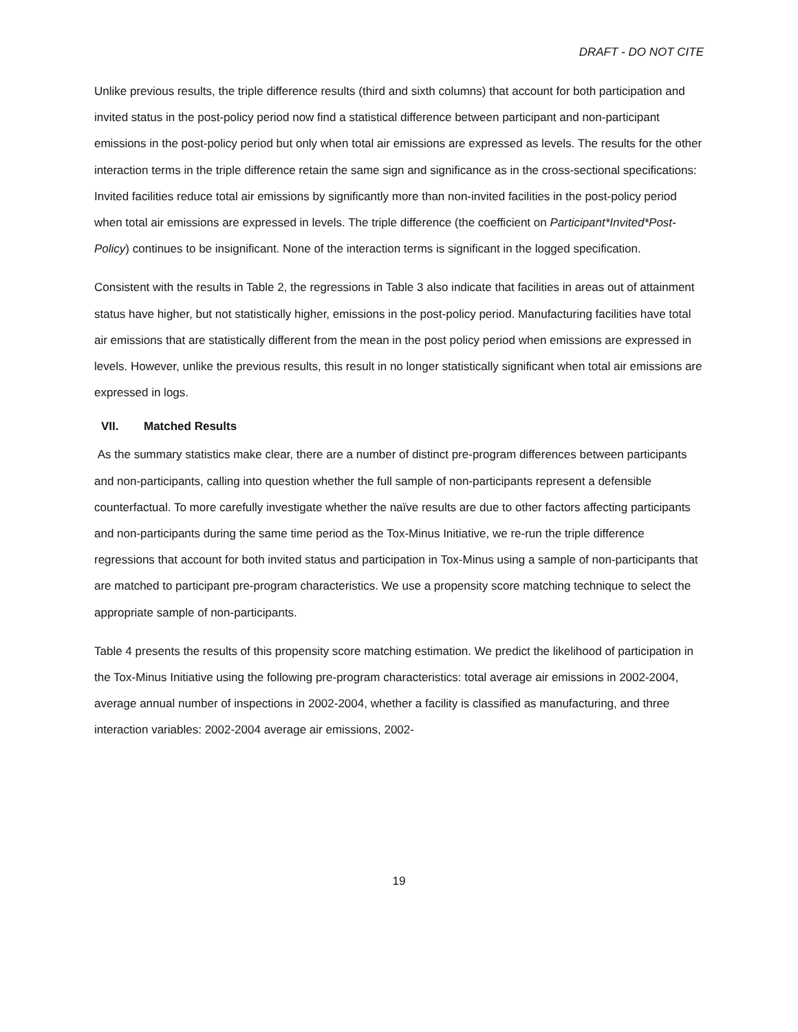DRAFT - DO NOT CITE
Unlike previous results, the triple difference results (third and sixth columns) that account for both participation and invited status in the post-policy period now find a statistical difference between participant and non-participant emissions in the post-policy period but only when total air emissions are expressed as levels. The results for the other interaction terms in the triple difference retain the same sign and significance as in the cross-sectional specifications: Invited facilities reduce total air emissions by significantly more than non-invited facilities in the post-policy period when total air emissions are expressed in levels. The triple difference (the coefficient on Participant*Invited*Post-Policy) continues to be insignificant. None of the interaction terms is significant in the logged specification.
Consistent with the results in Table 2, the regressions in Table 3 also indicate that facilities in areas out of attainment status have higher, but not statistically higher, emissions in the post-policy period. Manufacturing facilities have total air emissions that are statistically different from the mean in the post policy period when emissions are expressed in levels. However, unlike the previous results, this result in no longer statistically significant when total air emissions are expressed in logs.
VII. Matched Results
As the summary statistics make clear, there are a number of distinct pre-program differences between participants and non-participants, calling into question whether the full sample of non-participants represent a defensible counterfactual. To more carefully investigate whether the naïve results are due to other factors affecting participants and non-participants during the same time period as the Tox-Minus Initiative, we re-run the triple difference regressions that account for both invited status and participation in Tox-Minus using a sample of non-participants that are matched to participant pre-program characteristics. We use a propensity score matching technique to select the appropriate sample of non-participants.
Table 4 presents the results of this propensity score matching estimation. We predict the likelihood of participation in the Tox-Minus Initiative using the following pre-program characteristics: total average air emissions in 2002-2004, average annual number of inspections in 2002-2004, whether a facility is classified as manufacturing, and three interaction variables: 2002-2004 average air emissions, 2002-
19